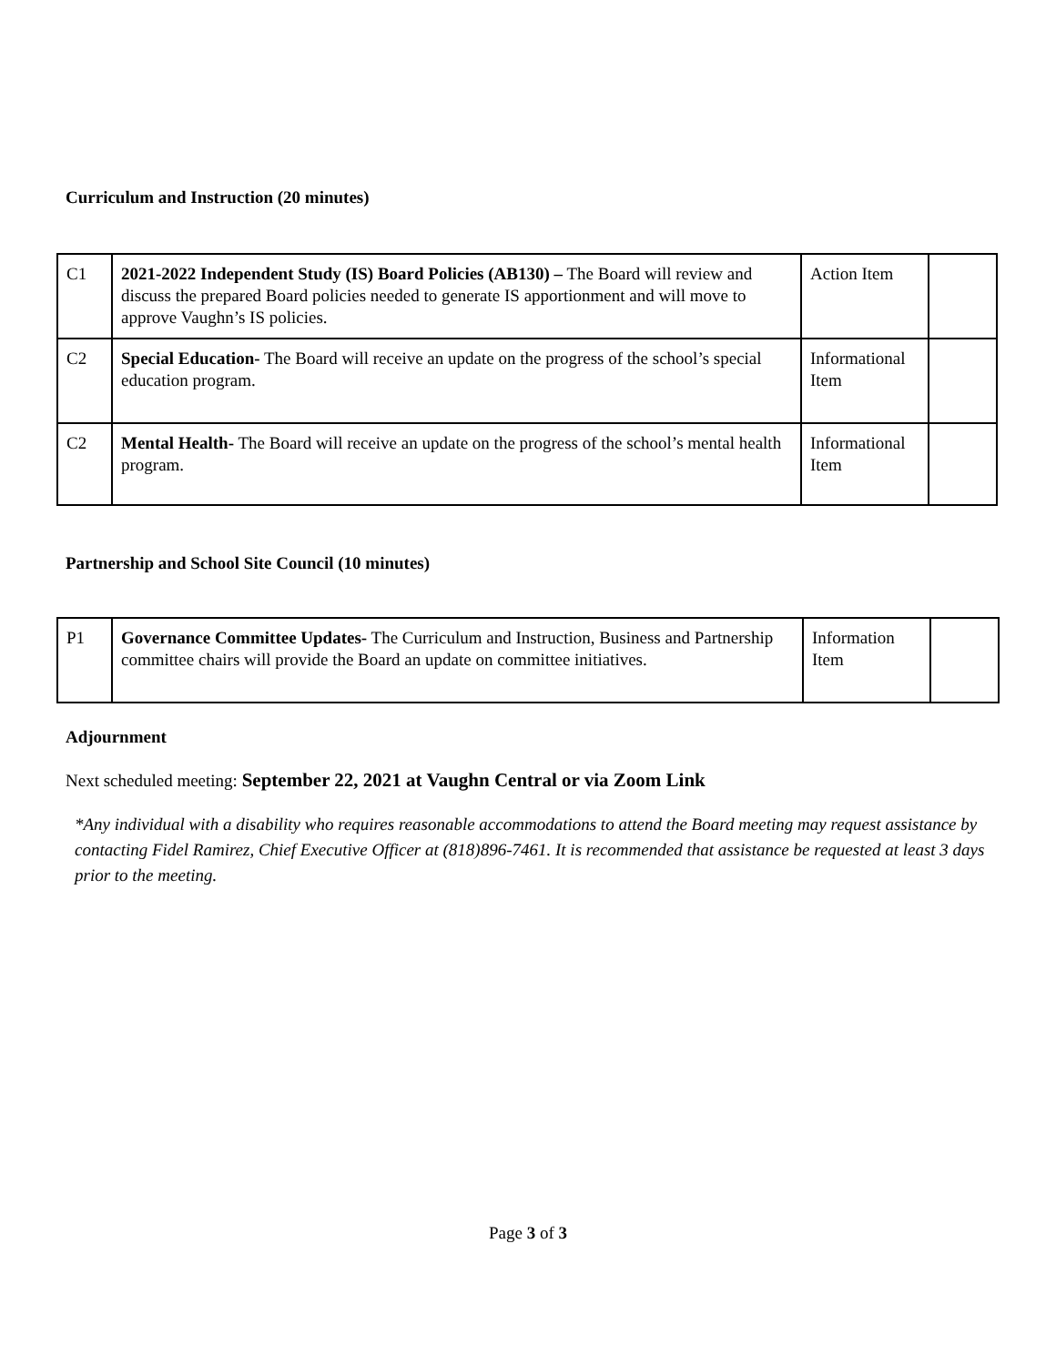Curriculum and Instruction (20 minutes)
| C1 | 2021-2022 Independent Study (IS) Board Policies (AB130) – The Board will review and discuss the prepared Board policies needed to generate IS apportionment and will move to approve Vaughn’s IS policies. | Action Item | |
| C2 | Special Education- The Board will receive an update on the progress of the school’s special education program. | Informational Item | |
| C2 | Mental Health- The Board will receive an update on the progress of the school’s mental health program. | Informational Item | |
Partnership and School Site Council (10 minutes)
| P1 | Governance Committee Updates- The Curriculum and Instruction, Business and Partnership committee chairs will provide the Board an update on committee initiatives. | Information Item | |
Adjournment
Next scheduled meeting: September 22, 2021 at Vaughn Central or via Zoom Link
*Any individual with a disability who requires reasonable accommodations to attend the Board meeting may request assistance by contacting Fidel Ramirez, Chief Executive Officer at (818)896-7461. It is recommended that assistance be requested at least 3 days prior to the meeting.
Page 3 of 3